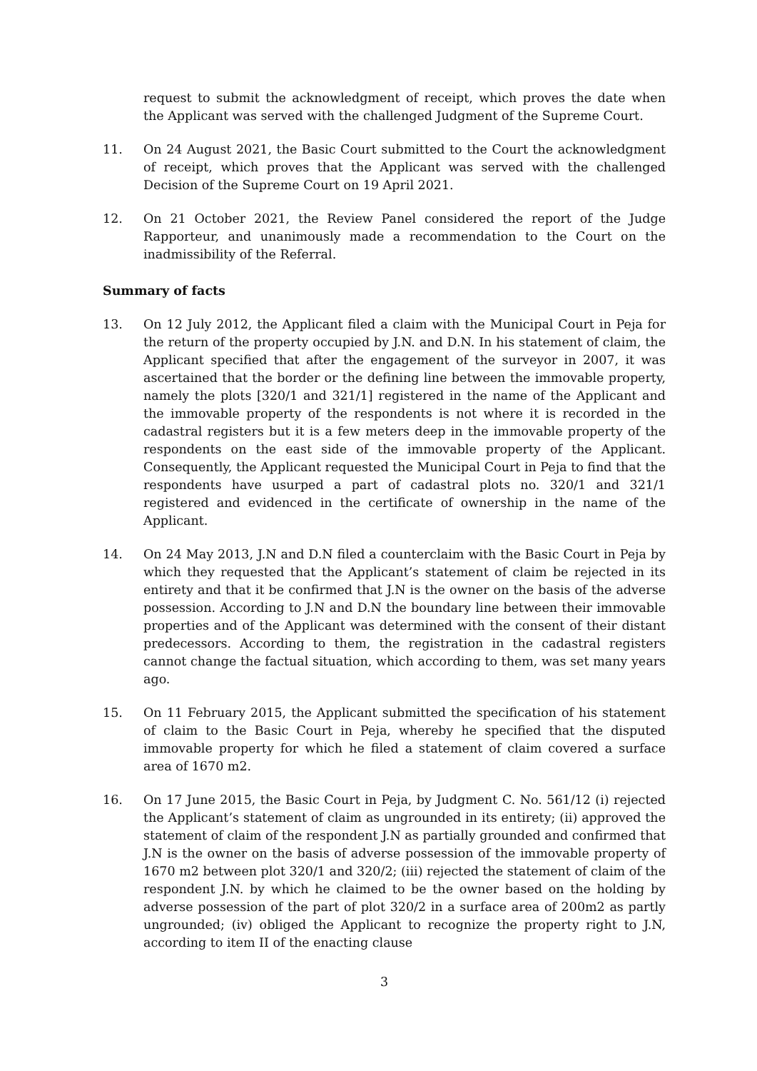request to submit the acknowledgment of receipt, which proves the date when the Applicant was served with the challenged Judgment of the Supreme Court.
11. On 24 August 2021, the Basic Court submitted to the Court the acknowledgment of receipt, which proves that the Applicant was served with the challenged Decision of the Supreme Court on 19 April 2021.
12. On 21 October 2021, the Review Panel considered the report of the Judge Rapporteur, and unanimously made a recommendation to the Court on the inadmissibility of the Referral.
Summary of facts
13. On 12 July 2012, the Applicant filed a claim with the Municipal Court in Peja for the return of the property occupied by J.N. and D.N. In his statement of claim, the Applicant specified that after the engagement of the surveyor in 2007, it was ascertained that the border or the defining line between the immovable property, namely the plots [320/1 and 321/1] registered in the name of the Applicant and the immovable property of the respondents is not where it is recorded in the cadastral registers but it is a few meters deep in the immovable property of the respondents on the east side of the immovable property of the Applicant. Consequently, the Applicant requested the Municipal Court in Peja to find that the respondents have usurped a part of cadastral plots no. 320/1 and 321/1 registered and evidenced in the certificate of ownership in the name of the Applicant.
14. On 24 May 2013, J.N and D.N filed a counterclaim with the Basic Court in Peja by which they requested that the Applicant’s statement of claim be rejected in its entirety and that it be confirmed that J.N is the owner on the basis of the adverse possession. According to J.N and D.N the boundary line between their immovable properties and of the Applicant was determined with the consent of their distant predecessors. According to them, the registration in the cadastral registers cannot change the factual situation, which according to them, was set many years ago.
15. On 11 February 2015, the Applicant submitted the specification of his statement of claim to the Basic Court in Peja, whereby he specified that the disputed immovable property for which he filed a statement of claim covered a surface area of 1670 m2.
16. On 17 June 2015, the Basic Court in Peja, by Judgment C. No. 561/12 (i) rejected the Applicant’s statement of claim as ungrounded in its entirety; (ii) approved the statement of claim of the respondent J.N as partially grounded and confirmed that J.N is the owner on the basis of adverse possession of the immovable property of 1670 m2 between plot 320/1 and 320/2; (iii) rejected the statement of claim of the respondent J.N. by which he claimed to be the owner based on the holding by adverse possession of the part of plot 320/2 in a surface area of 200m2 as partly ungrounded; (iv) obliged the Applicant to recognize the property right to J.N, according to item II of the enacting clause
3